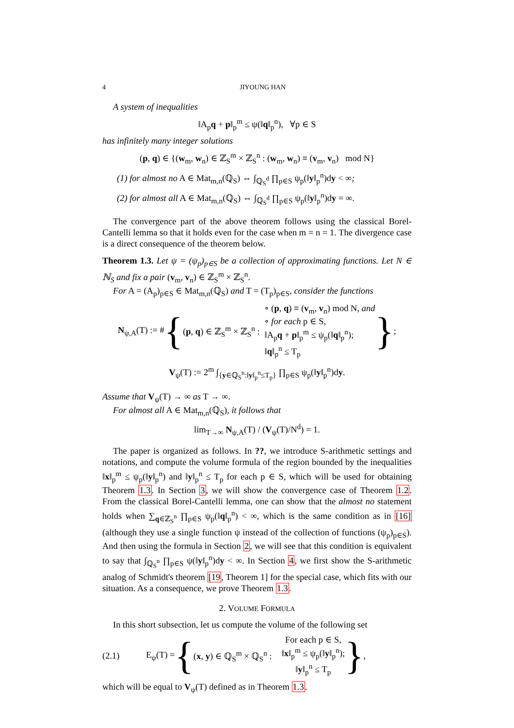4 JIYOUNG HAN
A system of inequalities
‖A<sub>p</sub>q + p‖<sub>p</sub><sup>m</sup> ≤ ψ(‖q‖<sub>p</sub><sup>n</sup>), ∀p ∈ S
has infinitely many integer solutions
(p, q) ∈ {(w<sub>m</sub>, w<sub>n</sub>) ∈ ℤ<sub>S</sub><sup>m</sup> × ℤ<sub>S</sub><sup>n</sup> : (w<sub>m</sub>, w<sub>n</sub>) ≡ (v<sub>m</sub>, v<sub>n</sub>) mod N}
(1) for almost no A ∈ Mat<sub>m,n</sub>(ℚ<sub>S</sub>) ⇔ ∫<sub>ℚ<sub>S</sub><sup>d</sup></sub> ∏<sub>p∈S</sub> ψ<sub>p</sub>(‖y‖<sub>p</sub><sup>n</sup>)dy < ∞;
(2) for almost all A ∈ Mat<sub>m,n</sub>(ℚ<sub>S</sub>) ⇔ ∫<sub>ℚ<sub>S</sub><sup>d</sup></sub> ∏<sub>p∈S</sub> ψ<sub>p</sub>(‖y‖<sub>p</sub><sup>n</sup>)dy = ∞.
The convergence part of the above theorem follows using the classical Borel-Cantelli lemma so that it holds even for the case when m = n = 1. The divergence case is a direct consequence of the theorem below.
Theorem 1.3. Let ψ = (ψ<sub>p</sub>)<sub>p∈S</sub> be a collection of approximating functions. Let N ∈ ℕ<sub>S</sub> and fix a pair (v<sub>m</sub>, v<sub>n</sub>) ∈ ℤ<sub>S</sub><sup>m</sup> × ℤ<sub>S</sub><sup>n</sup>.
For A = (A<sub>p</sub>)<sub>p∈S</sub> ∈ Mat<sub>m,n</sub>(ℚ<sub>S</sub>) and T = (T<sub>p</sub>)<sub>p∈S</sub>, consider the functions
N<sub>ψ,A</sub>(T) := # { (p, q) ∈ ℤ<sub>S</sub><sup>m</sup> × ℤ<sub>S</sub><sup>n</sup> : ∘ (p, q) ≡ (v<sub>m</sub>, v<sub>n</sub>) mod N, and
∘ for each p ∈ S,
‖A<sub>p</sub>q + p‖<sub>p</sub><sup>m</sup> ≤ ψ<sub>p</sub>(‖q‖<sub>p</sub><sup>n</sup>);
‖q‖<sub>p</sub><sup>n</sup> ≤ T<sub>p</sub> };
V<sub>ψ</sub>(T) := 2<sup>m</sup> ∫<sub>{y∈ℚ<sub>S</sub><sup>n</sup>:‖y‖<sub>p</sub><sup>n</sup>≤T<sub>p</sub>}</sub> ∏<sub>p∈S</sub> ψ<sub>p</sub>(‖y‖<sub>p</sub><sup>n</sup>)dy.
Assume that V<sub>ψ</sub>(T) → ∞ as T → ∞.
For almost all A ∈ Mat<sub>m,n</sub>(ℚ<sub>S</sub>), it follows that
lim<sub>T→∞</sub> N<sub>ψ,A</sub>(T) / (V<sub>ψ</sub>(T)/N<sup>d</sup>) = 1.
The paper is organized as follows. In ??, we introduce S-arithmetic settings and notations, and compute the volume formula of the region bounded by the inequalities ‖x‖<sub>p</sub><sup>m</sup> ≤ ψ<sub>p</sub>(‖y‖<sub>p</sub><sup>n</sup>) and ‖y‖<sub>p</sub><sup>n</sup> ≤ T<sub>p</sub> for each p ∈ S, which will be used for obtaining Theorem 1.3. In Section 3, we will show the convergence case of Theorem 1.2. From the classical Borel-Cantelli lemma, one can show that the almost no statement holds when ∑<sub>q∈ℤ<sub>S</sub><sup>n</sup></sub> ∏<sub>p∈S</sub> ψ<sub>p</sub>(‖q‖<sub>p</sub><sup>n</sup>) < ∞, which is the same condition as in [16] (although they use a single function ψ instead of the collection of functions (ψ<sub>p</sub>)<sub>p∈S</sub>). And then using the formula in Section 2, we will see that this condition is equivalent to say that ∫<sub>ℚ<sub>S</sub><sup>n</sup></sub> ∏<sub>p∈S</sub> ψ(‖y‖<sub>p</sub><sup>n</sup>)dy < ∞. In Section 4, we first show the S-arithmetic analog of Schmidt's theorem [19, Theorem 1] for the special case, which fits with our situation. As a consequence, we prove Theorem 1.3.
2. VOLUME FORMULA
In this short subsection, let us compute the volume of the following set
(2.1) E<sub>ψ</sub>(T) = { (x, y) ∈ ℚ<sub>S</sub><sup>m</sup> × ℚ<sub>S</sub><sup>n</sup> : For each p ∈ S,
‖x‖<sub>p</sub><sup>m</sup> ≤ ψ<sub>p</sub>(‖y‖<sub>p</sub><sup>n</sup>);
‖y‖<sub>p</sub><sup>n</sup> ≤ T<sub>p</sub> },
which will be equal to V<sub>ψ</sub>(T) defined as in Theorem 1.3.